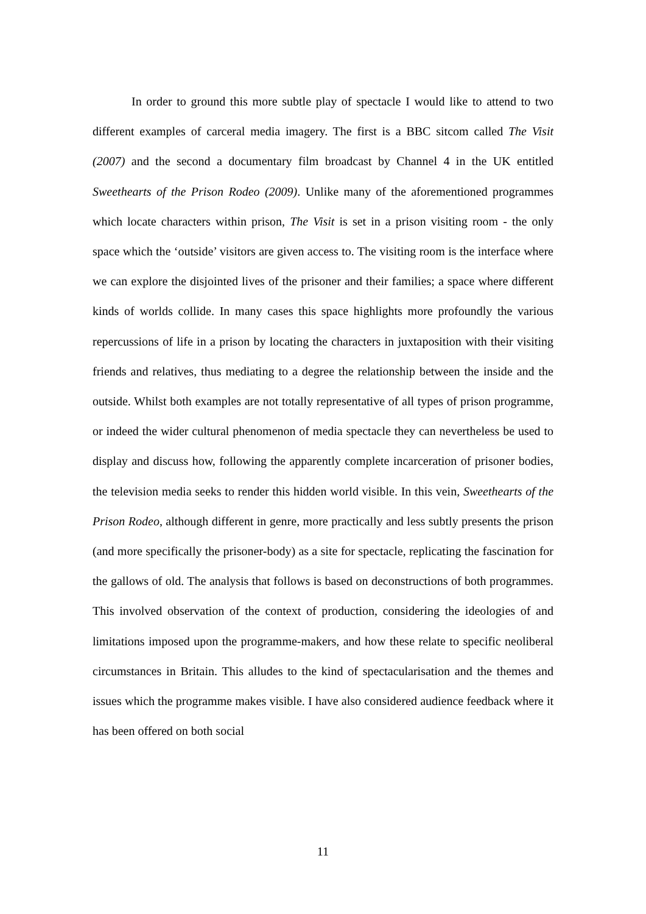In order to ground this more subtle play of spectacle I would like to attend to two different examples of carceral media imagery. The first is a BBC sitcom called The Visit (2007) and the second a documentary film broadcast by Channel 4 in the UK entitled Sweethearts of the Prison Rodeo (2009). Unlike many of the aforementioned programmes which locate characters within prison, The Visit is set in a prison visiting room - the only space which the ‘outside’ visitors are given access to. The visiting room is the interface where we can explore the disjointed lives of the prisoner and their families; a space where different kinds of worlds collide. In many cases this space highlights more profoundly the various repercussions of life in a prison by locating the characters in juxtaposition with their visiting friends and relatives, thus mediating to a degree the relationship between the inside and the outside. Whilst both examples are not totally representative of all types of prison programme, or indeed the wider cultural phenomenon of media spectacle they can nevertheless be used to display and discuss how, following the apparently complete incarceration of prisoner bodies, the television media seeks to render this hidden world visible. In this vein, Sweethearts of the Prison Rodeo, although different in genre, more practically and less subtly presents the prison (and more specifically the prisoner-body) as a site for spectacle, replicating the fascination for the gallows of old. The analysis that follows is based on deconstructions of both programmes. This involved observation of the context of production, considering the ideologies of and limitations imposed upon the programme-makers, and how these relate to specific neoliberal circumstances in Britain. This alludes to the kind of spectacularisation and the themes and issues which the programme makes visible. I have also considered audience feedback where it has been offered on both social
11